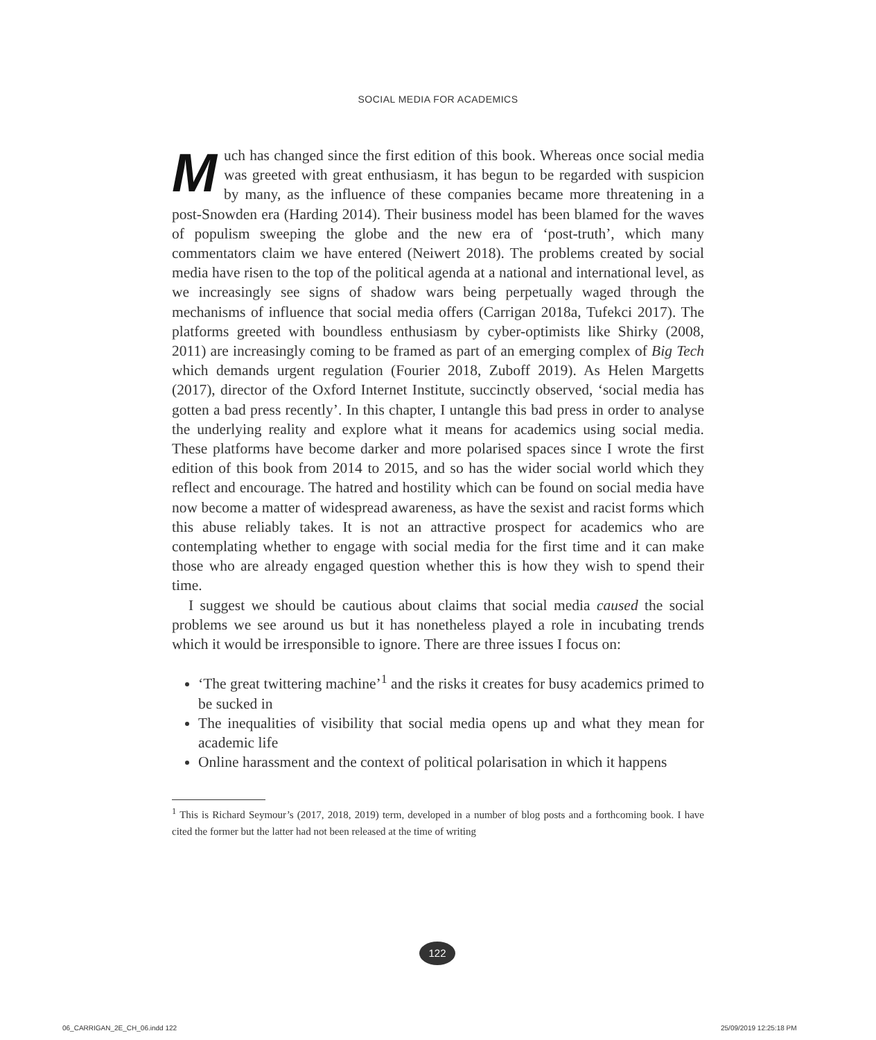SOCIAL MEDIA FOR ACADEMICS
Much has changed since the first edition of this book. Whereas once social media was greeted with great enthusiasm, it has begun to be regarded with suspicion by many, as the influence of these companies became more threatening in a post-Snowden era (Harding 2014). Their business model has been blamed for the waves of populism sweeping the globe and the new era of ‘post-truth’, which many commentators claim we have entered (Neiwert 2018). The problems created by social media have risen to the top of the political agenda at a national and international level, as we increasingly see signs of shadow wars being perpetually waged through the mechanisms of influence that social media offers (Carrigan 2018a, Tufekci 2017). The platforms greeted with boundless enthusiasm by cyber-optimists like Shirky (2008, 2011) are increasingly coming to be framed as part of an emerging complex of Big Tech which demands urgent regulation (Fourier 2018, Zuboff 2019). As Helen Margetts (2017), director of the Oxford Internet Institute, succinctly observed, ‘social media has gotten a bad press recently’. In this chapter, I untangle this bad press in order to analyse the underlying reality and explore what it means for academics using social media. These platforms have become darker and more polarised spaces since I wrote the first edition of this book from 2014 to 2015, and so has the wider social world which they reflect and encourage. The hatred and hostility which can be found on social media have now become a matter of widespread awareness, as have the sexist and racist forms which this abuse reliably takes. It is not an attractive prospect for academics who are contemplating whether to engage with social media for the first time and it can make those who are already engaged question whether this is how they wish to spend their time.
I suggest we should be cautious about claims that social media caused the social problems we see around us but it has nonetheless played a role in incubating trends which it would be irresponsible to ignore. There are three issues I focus on:
‘The great twittering machine’<sup>1</sup> and the risks it creates for busy academics primed to be sucked in
The inequalities of visibility that social media opens up and what they mean for academic life
Online harassment and the context of political polarisation in which it happens
<sup>1</sup> This is Richard Seymour’s (2017, 2018, 2019) term, developed in a number of blog posts and a forthcoming book. I have cited the former but the latter had not been released at the time of writing
122
06_CARRIGAN_2E_CH_06.indd 122 25/09/2019 12:25:18 PM